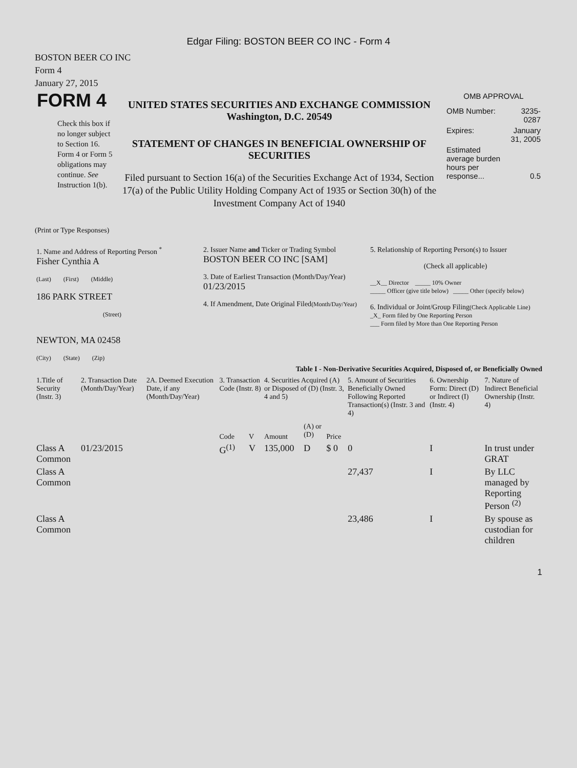Edgar Filing: BOSTON BEER CO INC - Form 4
BOSTON BEER CO INC
Form 4
January 27, 2015
FORM 4
Check this box if no longer subject to Section 16. Form 4 or Form 5 obligations may continue. See Instruction 1(b).
UNITED STATES SECURITIES AND EXCHANGE COMMISSION
Washington, D.C. 20549
STATEMENT OF CHANGES IN BENEFICIAL OWNERSHIP OF SECURITIES
Filed pursuant to Section 16(a) of the Securities Exchange Act of 1934, Section 17(a) of the Public Utility Holding Company Act of 1935 or Section 30(h) of the Investment Company Act of 1940
OMB APPROVAL
| OMB Number: | 3235-0287 |
| Expires: | January 31, 2005 |
| Estimated average burden hours per response... | 0.5 |
(Print or Type Responses)
| 1. Name and Address of Reporting Person <sup>*</sup> Fisher Cynthia A (Last) (First) (Middle) 186 PARK STREET (Street) NEWTON, MA 02458 (City) (State) (Zip) | 2. Issuer Name and Ticker or Trading Symbol BOSTON BEER CO INC [SAM] 3. Date of Earliest Transaction (Month/Day/Year) 01/23/2015 4. If Amendment, Date Original Filed (Month/Day/Year) | 5. Relationship of Reporting Person(s) to Issuer (Check all applicable) __X__ Director _____ 10% Owner _____ Officer (give title below) _____ Other (specify below) 6. Individual or Joint/Group Filing (Check Applicable Line) _X_ Form filed by One Reporting Person ___ Form filed by More than One Reporting Person |
Table I - Non-Derivative Securities Acquired, Disposed of, or Beneficially Owned
| 1.Title of Security (Instr. 3) | 2. Transaction Date (Month/Day/Year) | 2A. Deemed Execution Date, if any (Month/Day/Year) | 3. Transaction Code (Instr. 8) | | 4. Securities Acquired (A) or Disposed of (D) (Instr. 3, 4 and 5) | | | 5. Amount of Securities Beneficially Owned Following Reported Transaction(s) (Instr. 3 and 4) | 6. Ownership Form: Direct (D) or Indirect (I) (Instr. 4) | 7. Nature of Indirect Beneficial Ownership (Instr. 4) |
| --- | --- | --- | --- | --- | --- | --- | --- | --- | --- | --- |
| | | | Code | V | Amount | (A) or (D) | Price | | | |
| Class A Common | 01/23/2015 | | G<sup>(1)</sup> | V | 135,000 | D | $ 0 | 0 | I | In trust under GRAT |
| Class A Common | | | | | | | | 27,437 | I | By LLC managed by Reporting Person <sup>(2)</sup> |
| Class A Common | | | | | | | | 23,486 | I | By spouse as custodian for children |
1